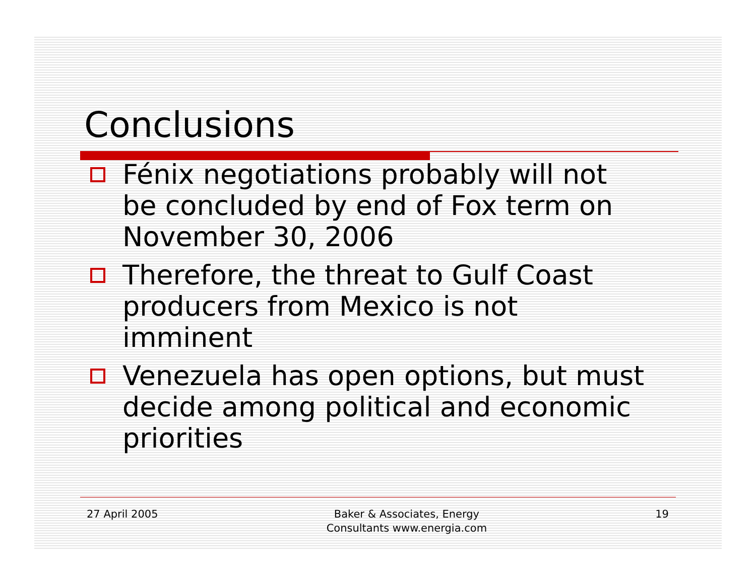Conclusions
Fénix negotiations probably will not be concluded by end of Fox term on November 30, 2006
Therefore, the threat to Gulf Coast producers from Mexico is not imminent
Venezuela has open options, but must decide among political and economic priorities
27 April 2005 Baker & Associates, Energy
Consultants www.energia.com 19